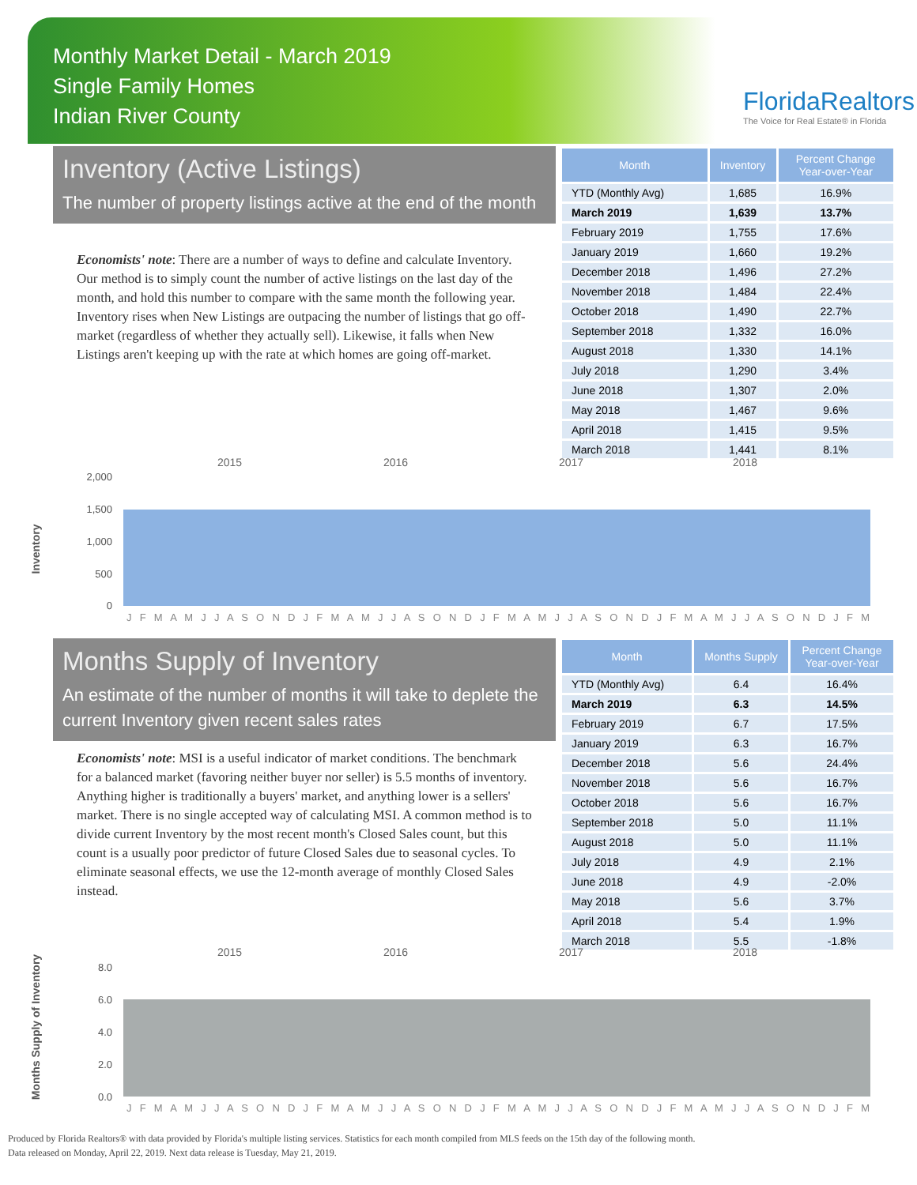Monthly Market Detail - March 2019
Single Family Homes
Indian River County
FloridaRealtors
The Voice for Real Estate® in Florida
Inventory (Active Listings)
The number of property listings active at the end of the month
Economists' note: There are a number of ways to define and calculate Inventory. Our method is to simply count the number of active listings on the last day of the month, and hold this number to compare with the same month the following year. Inventory rises when New Listings are outpacing the number of listings that go off-market (regardless of whether they actually sell). Likewise, it falls when New Listings aren't keeping up with the rate at which homes are going off-market.
| Month | Inventory | Percent Change Year-over-Year |
| --- | --- | --- |
| YTD (Monthly Avg) | 1,685 | 16.9% |
| March 2019 | 1,639 | 13.7% |
| February 2019 | 1,755 | 17.6% |
| January 2019 | 1,660 | 19.2% |
| December 2018 | 1,496 | 27.2% |
| November 2018 | 1,484 | 22.4% |
| October 2018 | 1,490 | 22.7% |
| September 2018 | 1,332 | 16.0% |
| August 2018 | 1,330 | 14.1% |
| July 2018 | 1,290 | 3.4% |
| June 2018 | 1,307 | 2.0% |
| May 2018 | 1,467 | 9.6% |
| April 2018 | 1,415 | 9.5% |
| March 2018 | 1,441 | 8.1% |
Inventory
2015
2016
2017
2018
2,000
1,500
1,000
500
0
J F M A M J J A S O N D J F M A M J J A S O N D J F M A M J J A S O N D J F M A M J J A S O N D J F M
Months Supply of Inventory
An estimate of the number of months it will take to deplete the current Inventory given recent sales rates
Economists' note: MSI is a useful indicator of market conditions. The benchmark for a balanced market (favoring neither buyer nor seller) is 5.5 months of inventory. Anything higher is traditionally a buyers' market, and anything lower is a sellers' market. There is no single accepted way of calculating MSI. A common method is to divide current Inventory by the most recent month's Closed Sales count, but this count is a usually poor predictor of future Closed Sales due to seasonal cycles. To eliminate seasonal effects, we use the 12-month average of monthly Closed Sales instead.
| Month | Months Supply | Percent Change Year-over-Year |
| --- | --- | --- |
| YTD (Monthly Avg) | 6.4 | 16.4% |
| March 2019 | 6.3 | 14.5% |
| February 2019 | 6.7 | 17.5% |
| January 2019 | 6.3 | 16.7% |
| December 2018 | 5.6 | 24.4% |
| November 2018 | 5.6 | 16.7% |
| October 2018 | 5.6 | 16.7% |
| September 2018 | 5.0 | 11.1% |
| August 2018 | 5.0 | 11.1% |
| July 2018 | 4.9 | 2.1% |
| June 2018 | 4.9 | -2.0% |
| May 2018 | 5.6 | 3.7% |
| April 2018 | 5.4 | 1.9% |
| March 2018 | 5.5 | -1.8% |
Months Supply of Inventory
2015
2016
2017
2018
8.0
6.0
4.0
2.0
0.0
J F M A M J J A S O N D J F M A M J J A S O N D J F M A M J J A S O N D J F M A M J J A S O N D J F M
Produced by Florida Realtors® with data provided by Florida's multiple listing services. Statistics for each month compiled from MLS feeds on the 15th day of the following month.
Data released on Monday, April 22, 2019. Next data release is Tuesday, May 21, 2019.